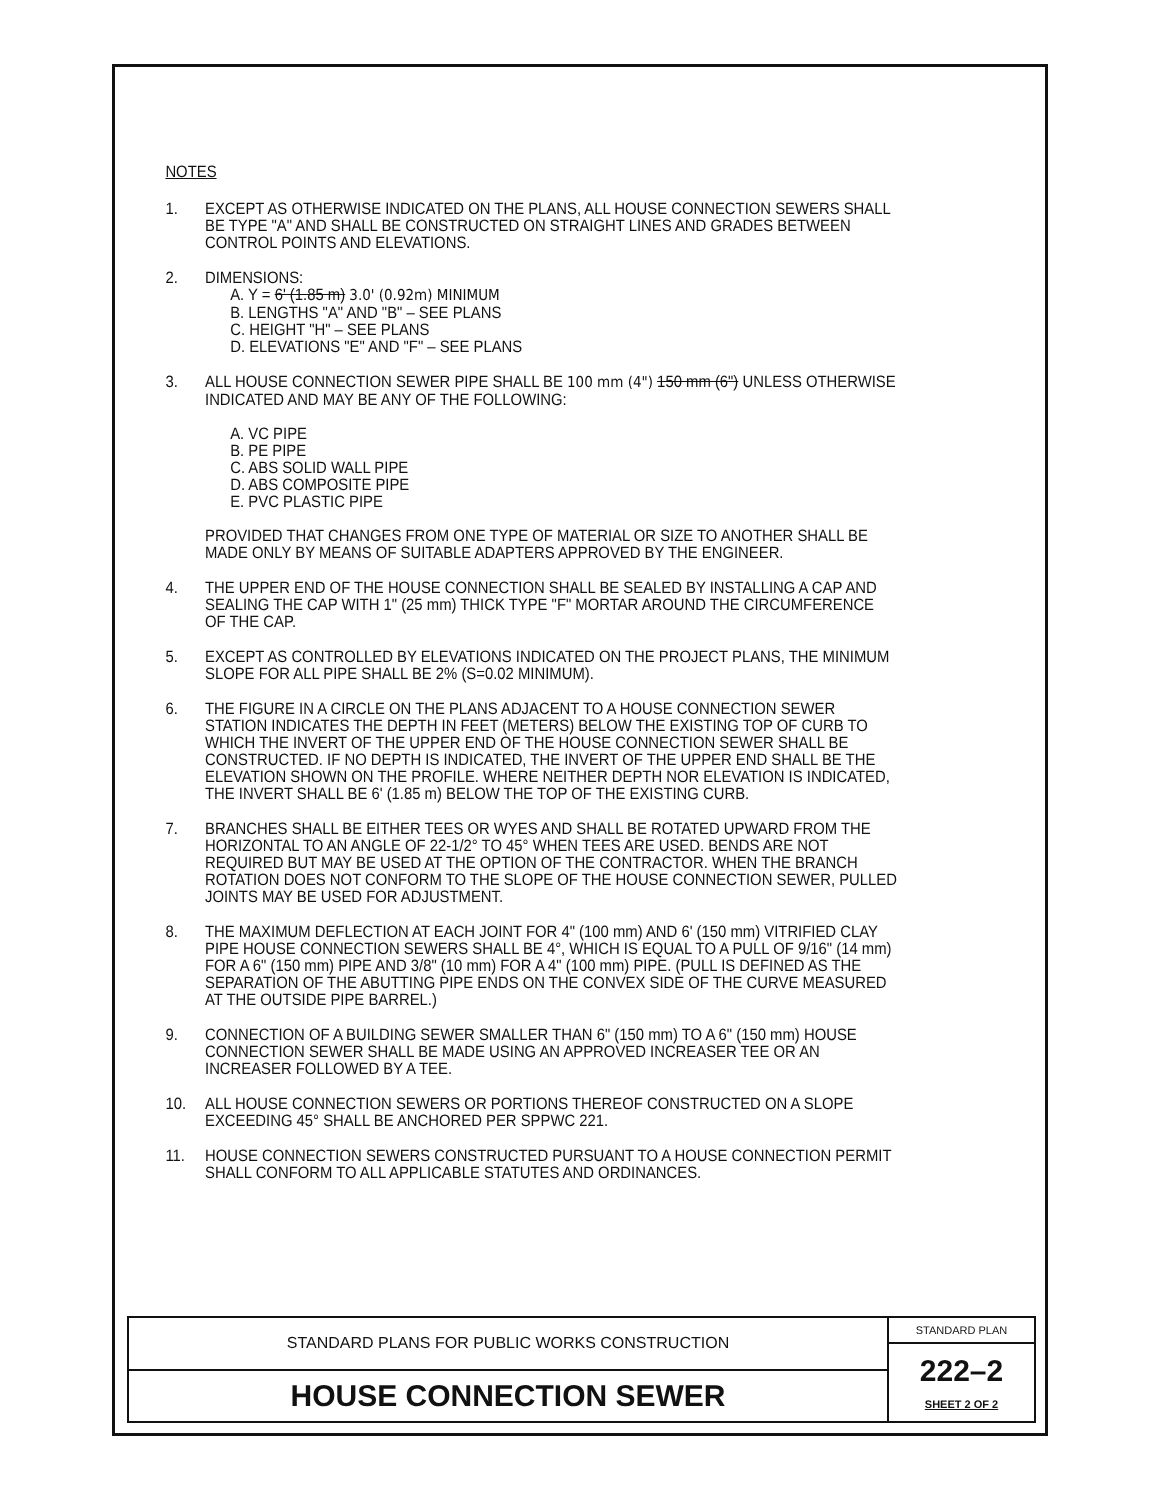NOTES
1. EXCEPT AS OTHERWISE INDICATED ON THE PLANS, ALL HOUSE CONNECTION SEWERS SHALL BE TYPE "A" AND SHALL BE CONSTRUCTED ON STRAIGHT LINES AND GRADES BETWEEN CONTROL POINTS AND ELEVATIONS.
2. DIMENSIONS:
A. Y = 6' (1.85 m) 3.0' (0.92m) MINIMUM
B. LENGTHS "A" AND "B" – SEE PLANS
C. HEIGHT "H" – SEE PLANS
D. ELEVATIONS "E" AND "F" – SEE PLANS
3. ALL HOUSE CONNECTION SEWER PIPE SHALL BE 100 mm (4") 150 mm (6") UNLESS OTHERWISE INDICATED AND MAY BE ANY OF THE FOLLOWING:
A. VC PIPE
B. PE PIPE
C. ABS SOLID WALL PIPE
D. ABS COMPOSITE PIPE
E. PVC PLASTIC PIPE
PROVIDED THAT CHANGES FROM ONE TYPE OF MATERIAL OR SIZE TO ANOTHER SHALL BE MADE ONLY BY MEANS OF SUITABLE ADAPTERS APPROVED BY THE ENGINEER.
4. THE UPPER END OF THE HOUSE CONNECTION SHALL BE SEALED BY INSTALLING A CAP AND SEALING THE CAP WITH 1" (25 mm) THICK TYPE "F" MORTAR AROUND THE CIRCUMFERENCE OF THE CAP.
5. EXCEPT AS CONTROLLED BY ELEVATIONS INDICATED ON THE PROJECT PLANS, THE MINIMUM SLOPE FOR ALL PIPE SHALL BE 2% (S=0.02 MINIMUM).
6. THE FIGURE IN A CIRCLE ON THE PLANS ADJACENT TO A HOUSE CONNECTION SEWER STATION INDICATES THE DEPTH IN FEET (METERS) BELOW THE EXISTING TOP OF CURB TO WHICH THE INVERT OF THE UPPER END OF THE HOUSE CONNECTION SEWER SHALL BE CONSTRUCTED. IF NO DEPTH IS INDICATED, THE INVERT OF THE UPPER END SHALL BE THE ELEVATION SHOWN ON THE PROFILE. WHERE NEITHER DEPTH NOR ELEVATION IS INDICATED, THE INVERT SHALL BE 6' (1.85 m) BELOW THE TOP OF THE EXISTING CURB.
7. BRANCHES SHALL BE EITHER TEES OR WYES AND SHALL BE ROTATED UPWARD FROM THE HORIZONTAL TO AN ANGLE OF 22-1/2° TO 45° WHEN TEES ARE USED. BENDS ARE NOT REQUIRED BUT MAY BE USED AT THE OPTION OF THE CONTRACTOR. WHEN THE BRANCH ROTATION DOES NOT CONFORM TO THE SLOPE OF THE HOUSE CONNECTION SEWER, PULLED JOINTS MAY BE USED FOR ADJUSTMENT.
8. THE MAXIMUM DEFLECTION AT EACH JOINT FOR 4" (100 mm) AND 6' (150 mm) VITRIFIED CLAY PIPE HOUSE CONNECTION SEWERS SHALL BE 4°, WHICH IS EQUAL TO A PULL OF 9/16" (14 mm) FOR A 6" (150 mm) PIPE AND 3/8" (10 mm) FOR A 4" (100 mm) PIPE. (PULL IS DEFINED AS THE SEPARATION OF THE ABUTTING PIPE ENDS ON THE CONVEX SIDE OF THE CURVE MEASURED AT THE OUTSIDE PIPE BARREL.)
9. CONNECTION OF A BUILDING SEWER SMALLER THAN 6" (150 mm) TO A 6" (150 mm) HOUSE CONNECTION SEWER SHALL BE MADE USING AN APPROVED INCREASER TEE OR AN INCREASER FOLLOWED BY A TEE.
10. ALL HOUSE CONNECTION SEWERS OR PORTIONS THEREOF CONSTRUCTED ON A SLOPE EXCEEDING 45° SHALL BE ANCHORED PER SPPWC 221.
11. HOUSE CONNECTION SEWERS CONSTRUCTED PURSUANT TO A HOUSE CONNECTION PERMIT SHALL CONFORM TO ALL APPLICABLE STATUTES AND ORDINANCES.
STANDARD PLANS FOR PUBLIC WORKS CONSTRUCTION
HOUSE CONNECTION SEWER
STANDARD PLAN
222–2
SHEET 2 OF 2